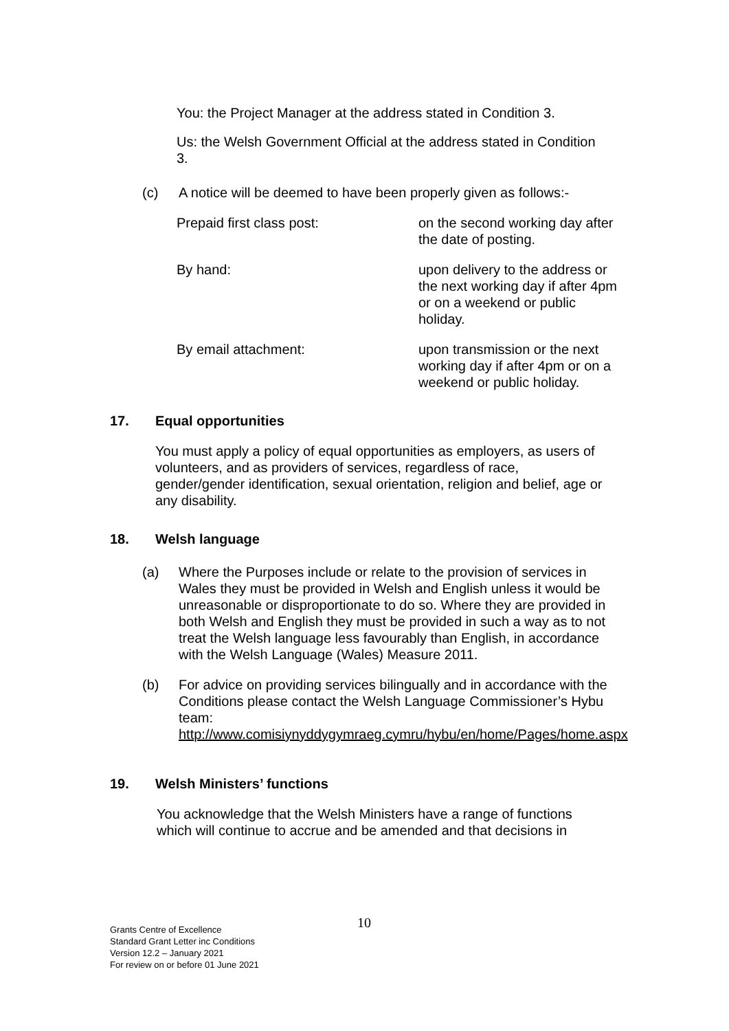You: the Project Manager at the address stated in Condition 3.
Us: the Welsh Government Official at the address stated in Condition 3.
(c) A notice will be deemed to have been properly given as follows:-
Prepaid first class post: on the second working day after the date of posting.
By hand: upon delivery to the address or the next working day if after 4pm or on a weekend or public holiday.
By email attachment: upon transmission or the next working day if after 4pm or on a weekend or public holiday.
17. Equal opportunities
You must apply a policy of equal opportunities as employers, as users of volunteers, and as providers of services, regardless of race, gender/gender identification, sexual orientation, religion and belief, age or any disability.
18. Welsh language
(a) Where the Purposes include or relate to the provision of services in Wales they must be provided in Welsh and English unless it would be unreasonable or disproportionate to do so. Where they are provided in both Welsh and English they must be provided in such a way as to not treat the Welsh language less favourably than English, in accordance with the Welsh Language (Wales) Measure 2011.
(b) For advice on providing services bilingually and in accordance with the Conditions please contact the Welsh Language Commissioner’s Hybu team: http://www.comisiynyddygymraeg.cymru/hybu/en/home/Pages/home.aspx
19. Welsh Ministers’ functions
You acknowledge that the Welsh Ministers have a range of functions which will continue to accrue and be amended and that decisions in
10
Grants Centre of Excellence
Standard Grant Letter inc Conditions
Version 12.2 – January 2021
For review on or before 01 June 2021